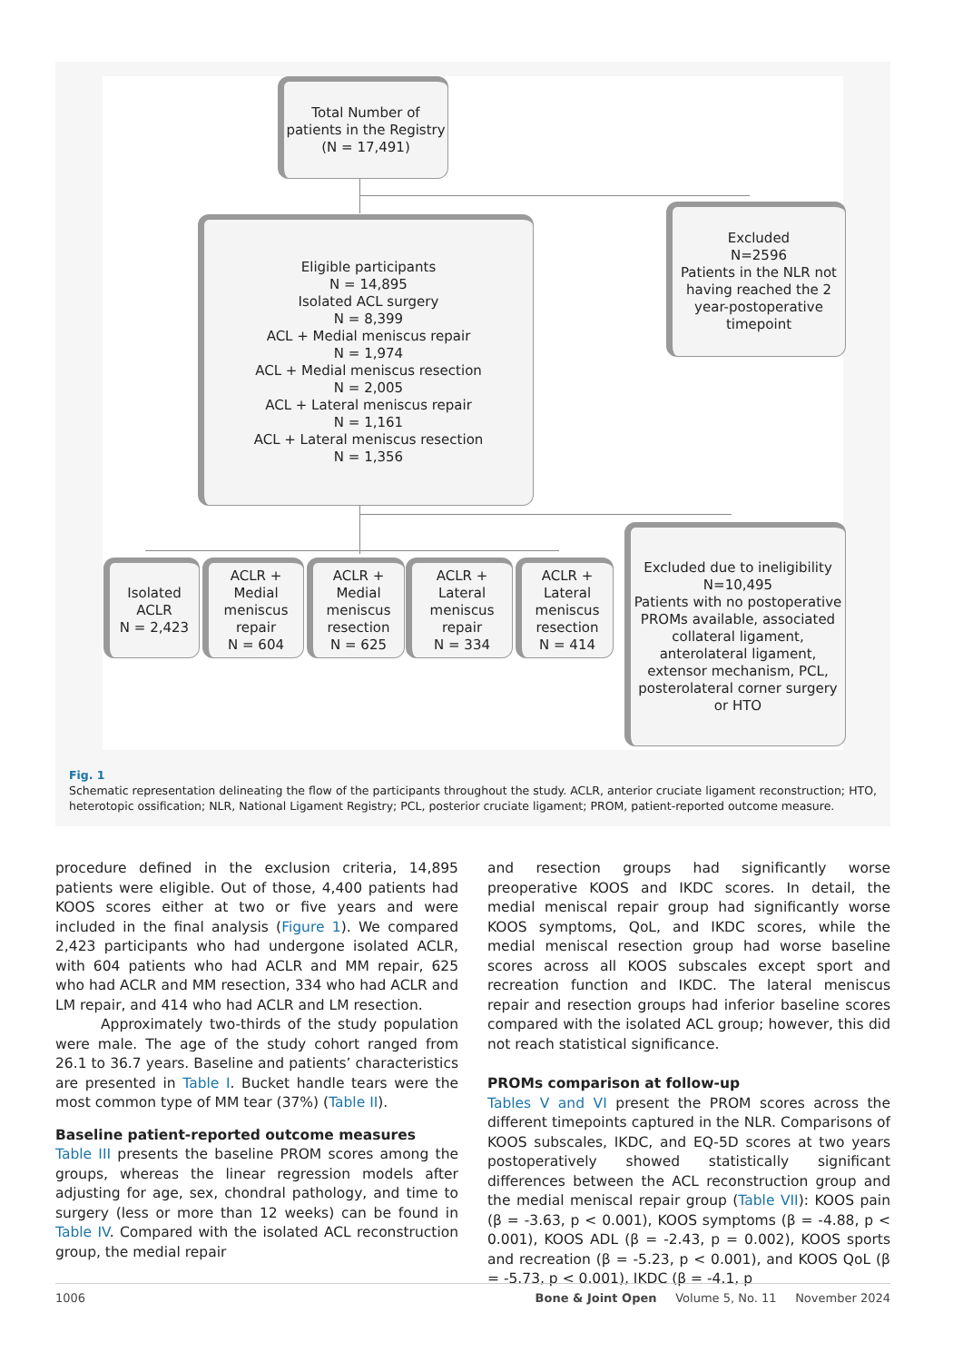Total Number of patients in the Registry
(N = 17,491)
Eligible participants
N = 14,895
Isolated ACL surgery
N = 8,399
ACL + Medial meniscus repair
N = 1,974
ACL + Medial meniscus resection
N = 2,005
ACL + Lateral meniscus repair
N = 1,161
ACL + Lateral meniscus resection
N = 1,356
Excluded
N=2596
Patients in the NLR not having reached the 2 year-postoperative timepoint
Isolated ACLR
N = 2,423
ACLR + Medial meniscus repair
N = 604
ACLR + Medial meniscus resection
N = 625
ACLR + Lateral meniscus repair
N = 334
ACLR + Lateral meniscus resection
N = 414
Excluded due to ineligibility
N=10,495
Patients with no postoperative PROMs available, associated collateral ligament, anterolateral ligament, extensor mechanism, PCL, posterolateral corner surgery or HTO
Fig. 1
Schematic representation delineating the flow of the participants throughout the study. ACLR, anterior cruciate ligament reconstruction; HTO, heterotopic ossification; NLR, National Ligament Registry; PCL, posterior cruciate ligament; PROM, patient-reported outcome measure.
procedure defined in the exclusion criteria, 14,895 patients were eligible. Out of those, 4,400 patients had KOOS scores either at two or five years and were included in the final analysis (Figure 1). We compared 2,423 participants who had undergone isolated ACLR, with 604 patients who had ACLR and MM repair, 625 who had ACLR and MM resection, 334 who had ACLR and LM repair, and 414 who had ACLR and LM resection.
Approximately two-thirds of the study population were male. The age of the study cohort ranged from 26.1 to 36.7 years. Baseline and patients’ characteristics are presented in Table I. Bucket handle tears were the most common type of MM tear (37%) (Table II).
Baseline patient-reported outcome measures
Table III presents the baseline PROM scores among the groups, whereas the linear regression models after adjusting for age, sex, chondral pathology, and time to surgery (less or more than 12 weeks) can be found in Table IV. Compared with the isolated ACL reconstruction group, the medial repair
and resection groups had significantly worse preoperative KOOS and IKDC scores. In detail, the medial meniscal repair group had significantly worse KOOS symptoms, QoL, and IKDC scores, while the medial meniscal resection group had worse baseline scores across all KOOS subscales except sport and recreation function and IKDC. The lateral meniscus repair and resection groups had inferior baseline scores compared with the isolated ACL group; however, this did not reach statistical significance.
PROMs comparison at follow-up
Tables V and VI present the PROM scores across the different timepoints captured in the NLR. Comparisons of KOOS subscales, IKDC, and EQ-5D scores at two years postoperatively showed statistically significant differences between the ACL reconstruction group and the medial meniscal repair group (Table VII): KOOS pain (β = -3.63, p < 0.001), KOOS symptoms (β = -4.88, p < 0.001), KOOS ADL (β = -2.43, p = 0.002), KOOS sports and recreation (β = -5.23, p < 0.001), and KOOS QoL (β = -5.73, p < 0.001), IKDC (β = -4.1, p
1006 Bone & Joint Open Volume 5, No. 11 November 2024